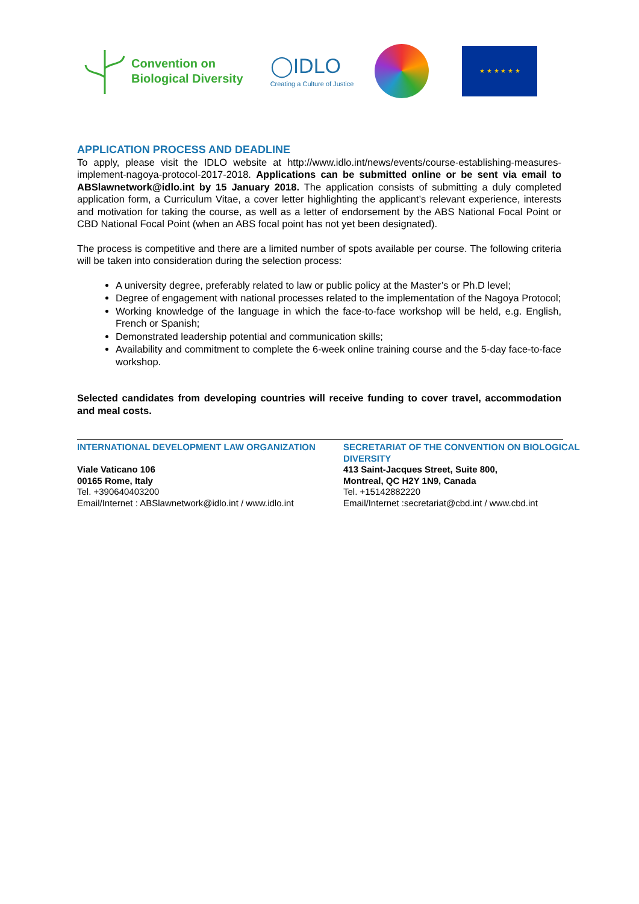Convention on
Biological Diversity
◯IDLO
Creating a Culture of Justice
★ ★ ★ ★ ★ ★
APPLICATION PROCESS AND DEADLINE
To apply, please visit the IDLO website at http://www.idlo.int/news/events/course-establishing-measures-implement-nagoya-protocol-2017-2018. Applications can be submitted online or be sent via email to ABSlawnetwork@idlo.int by 15 January 2018. The application consists of submitting a duly completed application form, a Curriculum Vitae, a cover letter highlighting the applicant’s relevant experience, interests and motivation for taking the course, as well as a letter of endorsement by the ABS National Focal Point or CBD National Focal Point (when an ABS focal point has not yet been designated).
The process is competitive and there are a limited number of spots available per course. The following criteria will be taken into consideration during the selection process:
A university degree, preferably related to law or public policy at the Master’s or Ph.D level;
Degree of engagement with national processes related to the implementation of the Nagoya Protocol;
Working knowledge of the language in which the face-to-face workshop will be held, e.g. English, French or Spanish;
Demonstrated leadership potential and communication skills;
Availability and commitment to complete the 6-week online training course and the 5-day face-to-face workshop.
Selected candidates from developing countries will receive funding to cover travel, accommodation and meal costs.
INTERNATIONAL DEVELOPMENT LAW ORGANIZATION
Viale Vaticano 106
00165 Rome, Italy
Tel. +390640403200
Email/Internet : ABSlawnetwork@idlo.int / www.idlo.int
SECRETARIAT OF THE CONVENTION ON BIOLOGICAL DIVERSITY
413 Saint-Jacques Street, Suite 800,
Montreal, QC H2Y 1N9, Canada
Tel. +15142882220
Email/Internet :secretariat@cbd.int / www.cbd.int